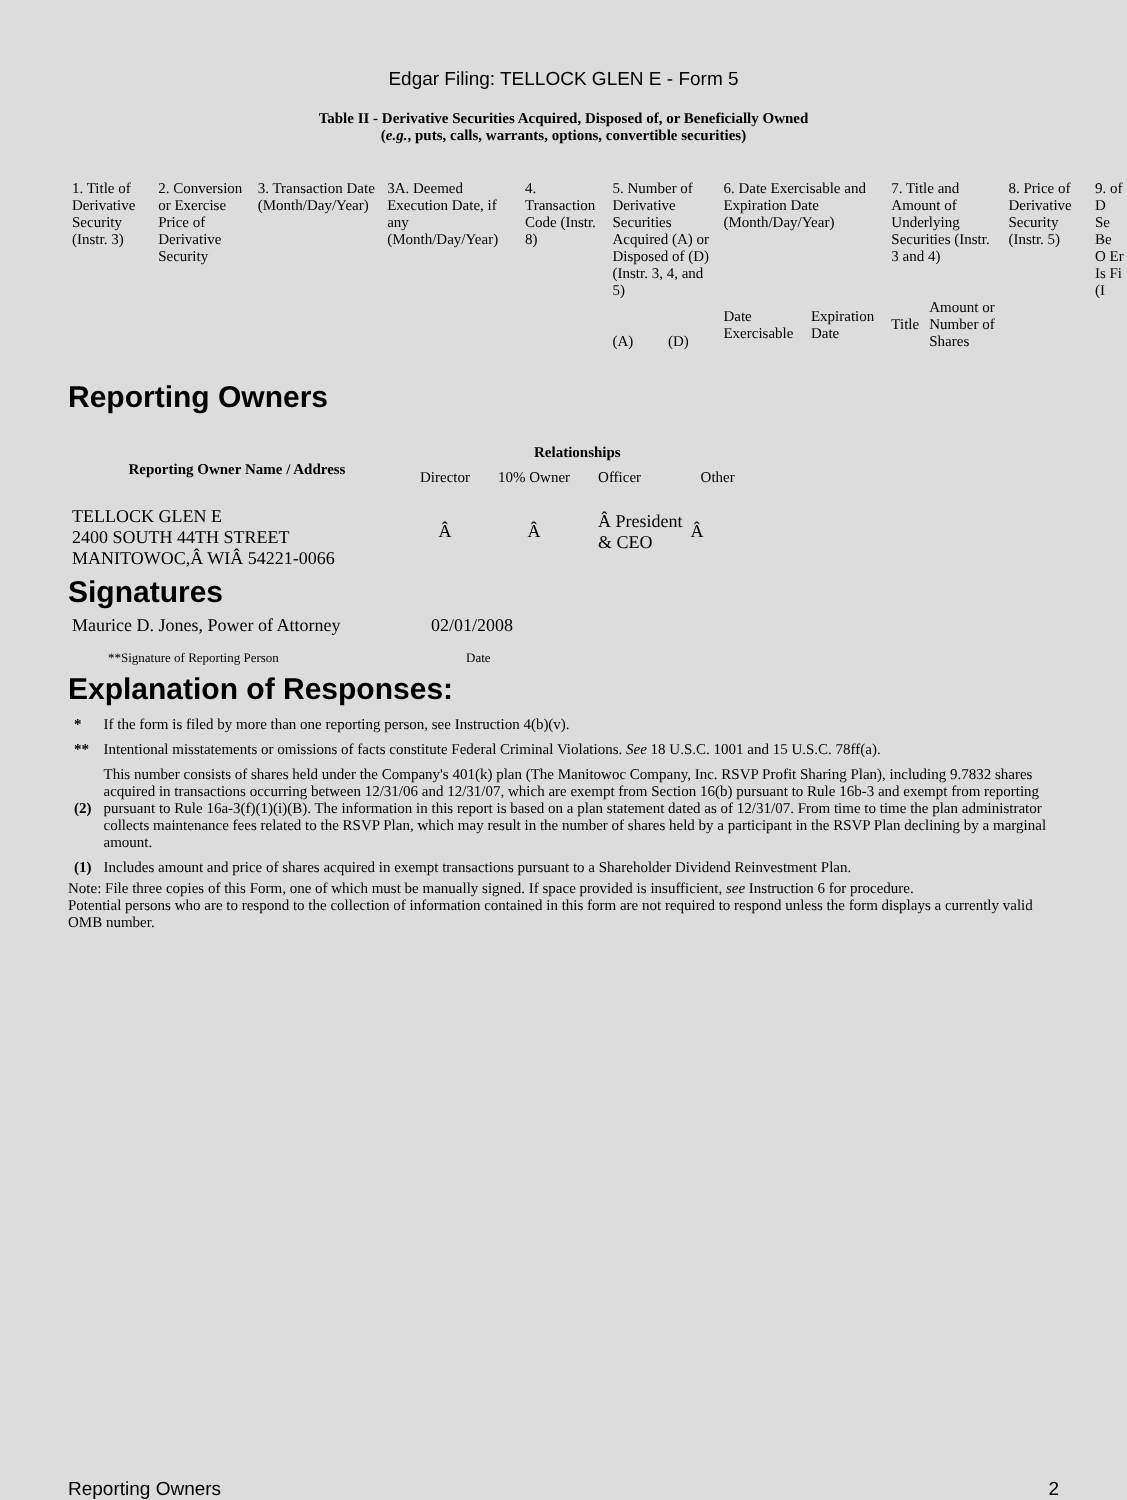Edgar Filing: TELLOCK GLEN E - Form 5
Table II - Derivative Securities Acquired, Disposed of, or Beneficially Owned
(e.g., puts, calls, warrants, options, convertible securities)
| 1. Title of Derivative Security (Instr. 3) | 2. Conversion or Exercise Price of Derivative Security | 3. Transaction Date (Month/Day/Year) | 3A. Deemed Execution Date, if any (Month/Day/Year) | 4. Transaction Code (Instr. 8) | 5. Number of Derivative Securities Acquired (A) or Disposed of (D) (Instr. 3, 4, and 5) | | 6. Date Exercisable and Expiration Date (Month/Day/Year) | | 7. Title and Amount of Underlying Securities (Instr. 3 and 4) | | 8. Price of Derivative Security (Instr. 5) | 9. of D Se Be O Er Is Fi (I |
| | | | | | (A) | (D) | Date Exercisable | Expiration Date | Title | Amount or Number of Shares | | |
Reporting Owners
| Reporting Owner Name / Address | Relationships | | | |
| --- | --- | --- | --- | --- |
| | Director | 10% Owner | Officer | Other |
| TELLOCK GLEN E 2400 SOUTH 44TH STREET MANITOWOC,Â WIÂ 54221-0066 | Â | Â | Â President & CEO | Â |
Signatures
| Maurice D. Jones, Power of Attorney | 02/01/2008 |
| **Signature of Reporting Person | Date |
Explanation of Responses:
| * | If the form is filed by more than one reporting person, see Instruction 4(b)(v). |
| ** | Intentional misstatements or omissions of facts constitute Federal Criminal Violations. See 18 U.S.C. 1001 and 15 U.S.C. 78ff(a). |
| (2) | This number consists of shares held under the Company's 401(k) plan (The Manitowoc Company, Inc. RSVP Profit Sharing Plan), including 9.7832 shares acquired in transactions occurring between 12/31/06 and 12/31/07, which are exempt from Section 16(b) pursuant to Rule 16b-3 and exempt from reporting pursuant to Rule 16a-3(f)(1)(i)(B). The information in this report is based on a plan statement dated as of 12/31/07. From time to time the plan administrator collects maintenance fees related to the RSVP Plan, which may result in the number of shares held by a participant in the RSVP Plan declining by a marginal amount. |
| (1) | Includes amount and price of shares acquired in exempt transactions pursuant to a Shareholder Dividend Reinvestment Plan. |
Note: File three copies of this Form, one of which must be manually signed. If space provided is insufficient, see Instruction 6 for procedure.
Potential persons who are to respond to the collection of information contained in this form are not required to respond unless the form displays a currently valid OMB number.
Reporting Owners 2